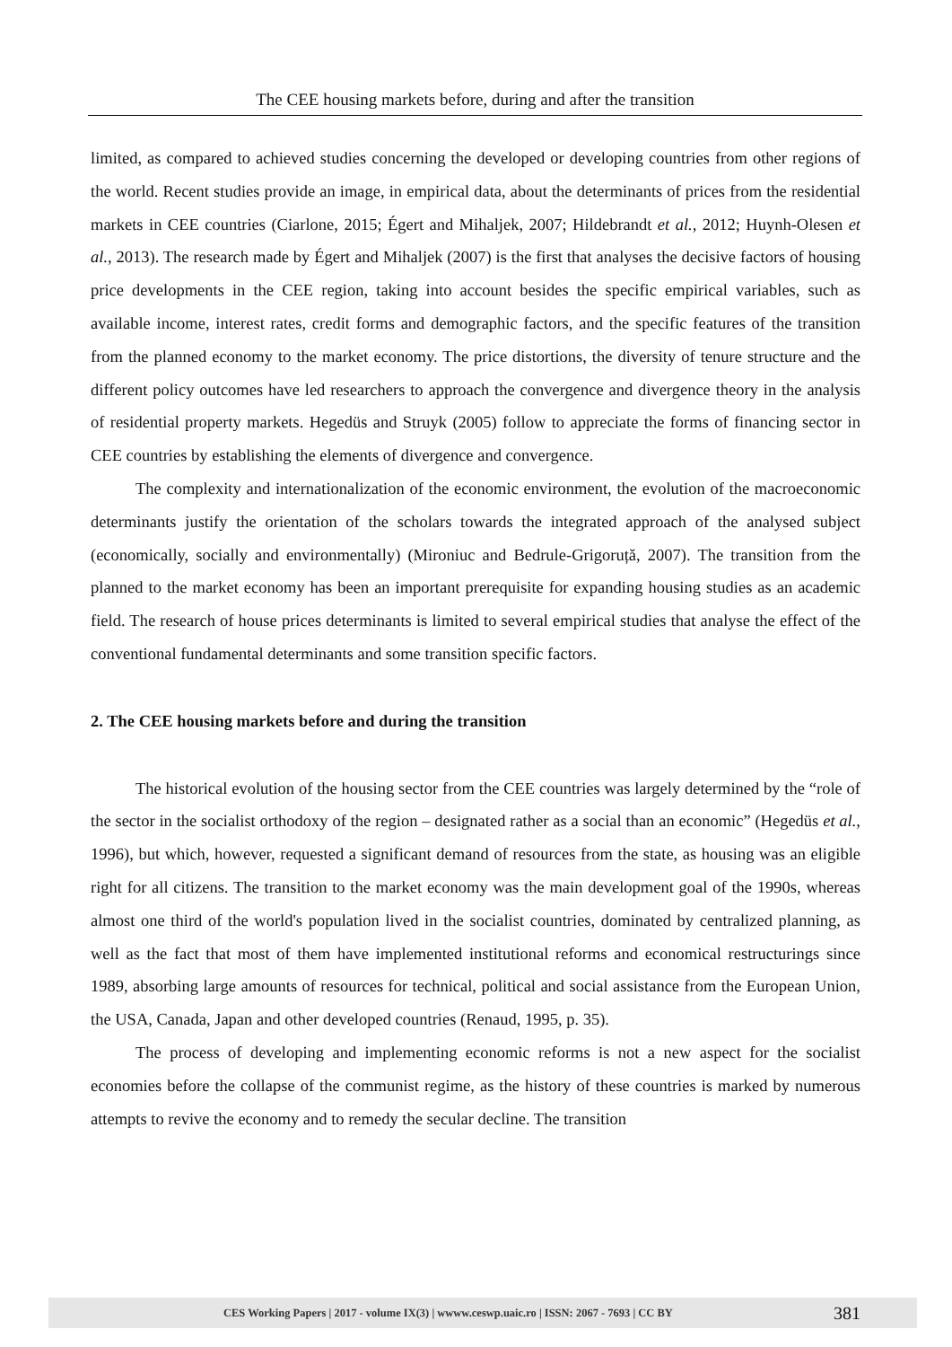The CEE housing markets before, during and after the transition
limited, as compared to achieved studies concerning the developed or developing countries from other regions of the world. Recent studies provide an image, in empirical data, about the determinants of prices from the residential markets in CEE countries (Ciarlone, 2015; Égert and Mihaljek, 2007; Hildebrandt et al., 2012; Huynh-Olesen et al., 2013). The research made by Égert and Mihaljek (2007) is the first that analyses the decisive factors of housing price developments in the CEE region, taking into account besides the specific empirical variables, such as available income, interest rates, credit forms and demographic factors, and the specific features of the transition from the planned economy to the market economy. The price distortions, the diversity of tenure structure and the different policy outcomes have led researchers to approach the convergence and divergence theory in the analysis of residential property markets. Hegedüs and Struyk (2005) follow to appreciate the forms of financing sector in CEE countries by establishing the elements of divergence and convergence.
The complexity and internationalization of the economic environment, the evolution of the macroeconomic determinants justify the orientation of the scholars towards the integrated approach of the analysed subject (economically, socially and environmentally) (Mironiuc and Bedrule-Grigoruță, 2007). The transition from the planned to the market economy has been an important prerequisite for expanding housing studies as an academic field. The research of house prices determinants is limited to several empirical studies that analyse the effect of the conventional fundamental determinants and some transition specific factors.
2. The CEE housing markets before and during the transition
The historical evolution of the housing sector from the CEE countries was largely determined by the “role of the sector in the socialist orthodoxy of the region – designated rather as a social than an economic” (Hegedüs et al., 1996), but which, however, requested a significant demand of resources from the state, as housing was an eligible right for all citizens. The transition to the market economy was the main development goal of the 1990s, whereas almost one third of the world's population lived in the socialist countries, dominated by centralized planning, as well as the fact that most of them have implemented institutional reforms and economical restructurings since 1989, absorbing large amounts of resources for technical, political and social assistance from the European Union, the USA, Canada, Japan and other developed countries (Renaud, 1995, p. 35).
The process of developing and implementing economic reforms is not a new aspect for the socialist economies before the collapse of the communist regime, as the history of these countries is marked by numerous attempts to revive the economy and to remedy the secular decline. The transition
CES Working Papers | 2017 - volume IX(3) | wwww.ceswp.uaic.ro | ISSN: 2067 - 7693 | CC BY 381